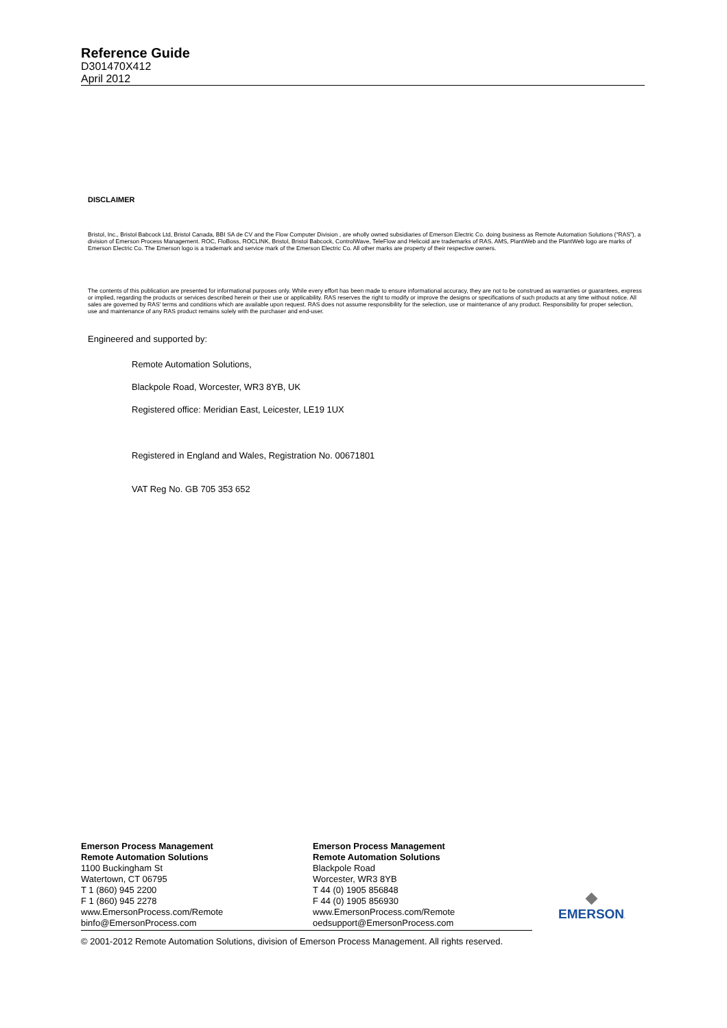Reference Guide
D301470X412
April 2012
DISCLAIMER
Bristol, Inc., Bristol Babcock Ltd, Bristol Canada, BBI SA de CV and the Flow Computer Division , are wholly owned subsidiaries of Emerson Electric Co. doing business as Remote Automation Solutions (“RAS”), a division of Emerson Process Management. ROC, FloBoss, ROCLINK, Bristol, Bristol Babcock, ControlWave, TeleFlow and Helicoid are trademarks of RAS. AMS, PlantWeb and the PlantWeb logo are marks of Emerson Electric Co. The Emerson logo is a trademark and service mark of the Emerson Electric Co. All other marks are property of their respective owners.
The contents of this publication are presented for informational purposes only. While every effort has been made to ensure informational accuracy, they are not to be construed as warranties or guarantees, express or implied, regarding the products or services described herein or their use or applicability. RAS reserves the right to modify or improve the designs or specifications of such products at any time without notice. All sales are governed by RAS' terms and conditions which are available upon request. RAS does not assume responsibility for the selection, use or maintenance of any product. Responsibility for proper selection, use and maintenance of any RAS product remains solely with the purchaser and end-user.
Engineered and supported by:
Remote Automation Solutions,
Blackpole Road, Worcester, WR3 8YB, UK
Registered office: Meridian East, Leicester, LE19 1UX
Registered in England and Wales, Registration No. 00671801
VAT Reg No. GB 705 353 652
Emerson Process Management
Remote Automation Solutions
1100 Buckingham St
Watertown, CT 06795
T 1 (860) 945 2200
F 1 (860) 945 2278
www.EmersonProcess.com/Remote
binfo@EmersonProcess.com
Emerson Process Management
Remote Automation Solutions
Blackpole Road
Worcester, WR3 8YB
T 44 (0) 1905 856848
F 44 (0) 1905 856930
www.EmersonProcess.com/Remote
oedsupport@EmersonProcess.com
◆
EMERSON.
© 2001-2012 Remote Automation Solutions, division of Emerson Process Management. All rights reserved.